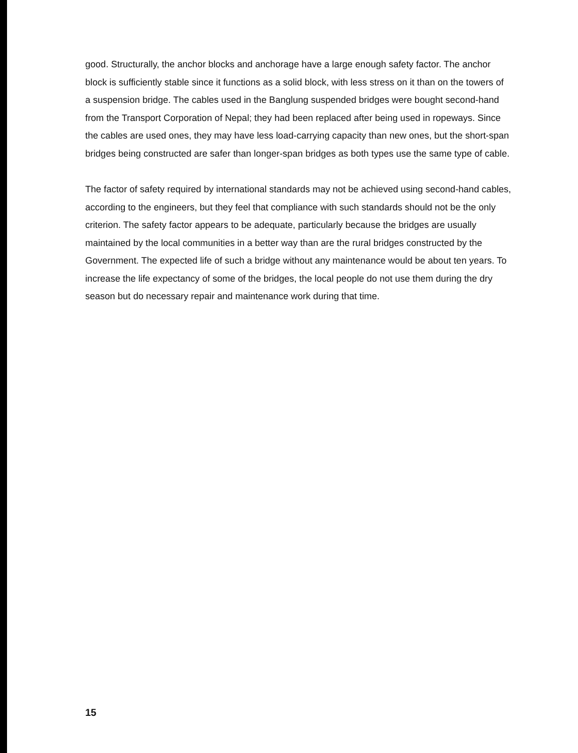good. Structurally, the anchor blocks and anchorage have a large enough safety factor. The anchor block is sufficiently stable since it functions as a solid block, with less stress on it than on the towers of a suspension bridge. The cables used in the Banglung suspended bridges were bought second-hand from the Transport Corporation of Nepal; they had been replaced after being used in ropeways. Since the cables are used ones, they may have less load-carrying capacity than new ones, but the short-span bridges being constructed are safer than longer-span bridges as both types use the same type of cable.
The factor of safety required by international standards may not be achieved using second-hand cables, according to the engineers, but they feel that compliance with such standards should not be the only criterion. The safety factor appears to be adequate, particularly because the bridges are usually maintained by the local communities in a better way than are the rural bridges constructed by the Government. The expected life of such a bridge without any maintenance would be about ten years. To increase the life expectancy of some of the bridges, the local people do not use them during the dry season but do necessary repair and maintenance work during that time.
15